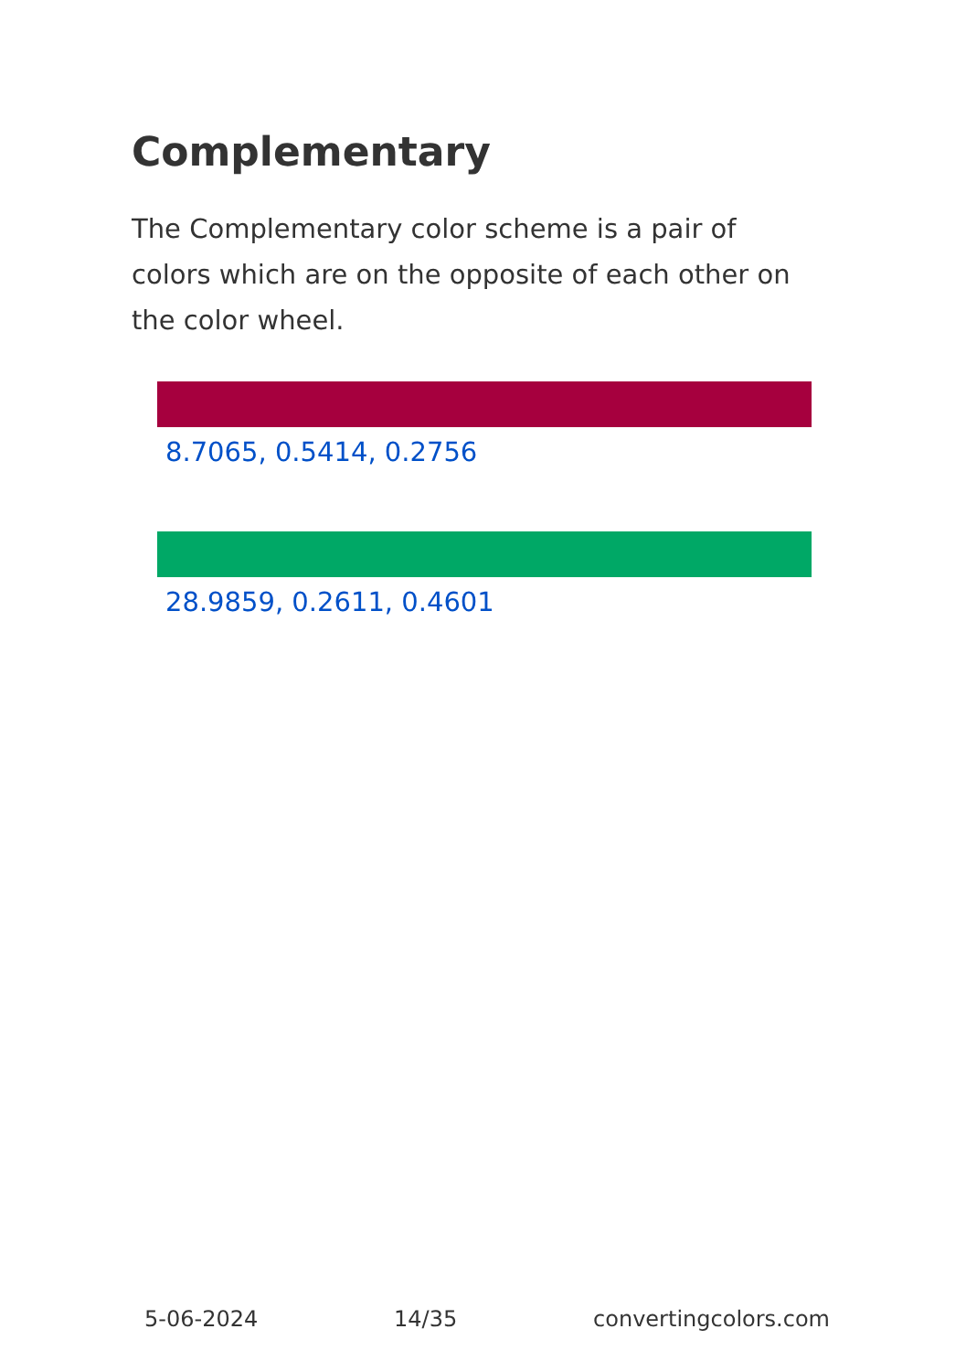Complementary
The Complementary color scheme is a pair of colors which are on the opposite of each other on the color wheel.
8.7065, 0.5414, 0.2756
28.9859, 0.2611, 0.4601
5-06-2024 14/35 convertingcolors.com